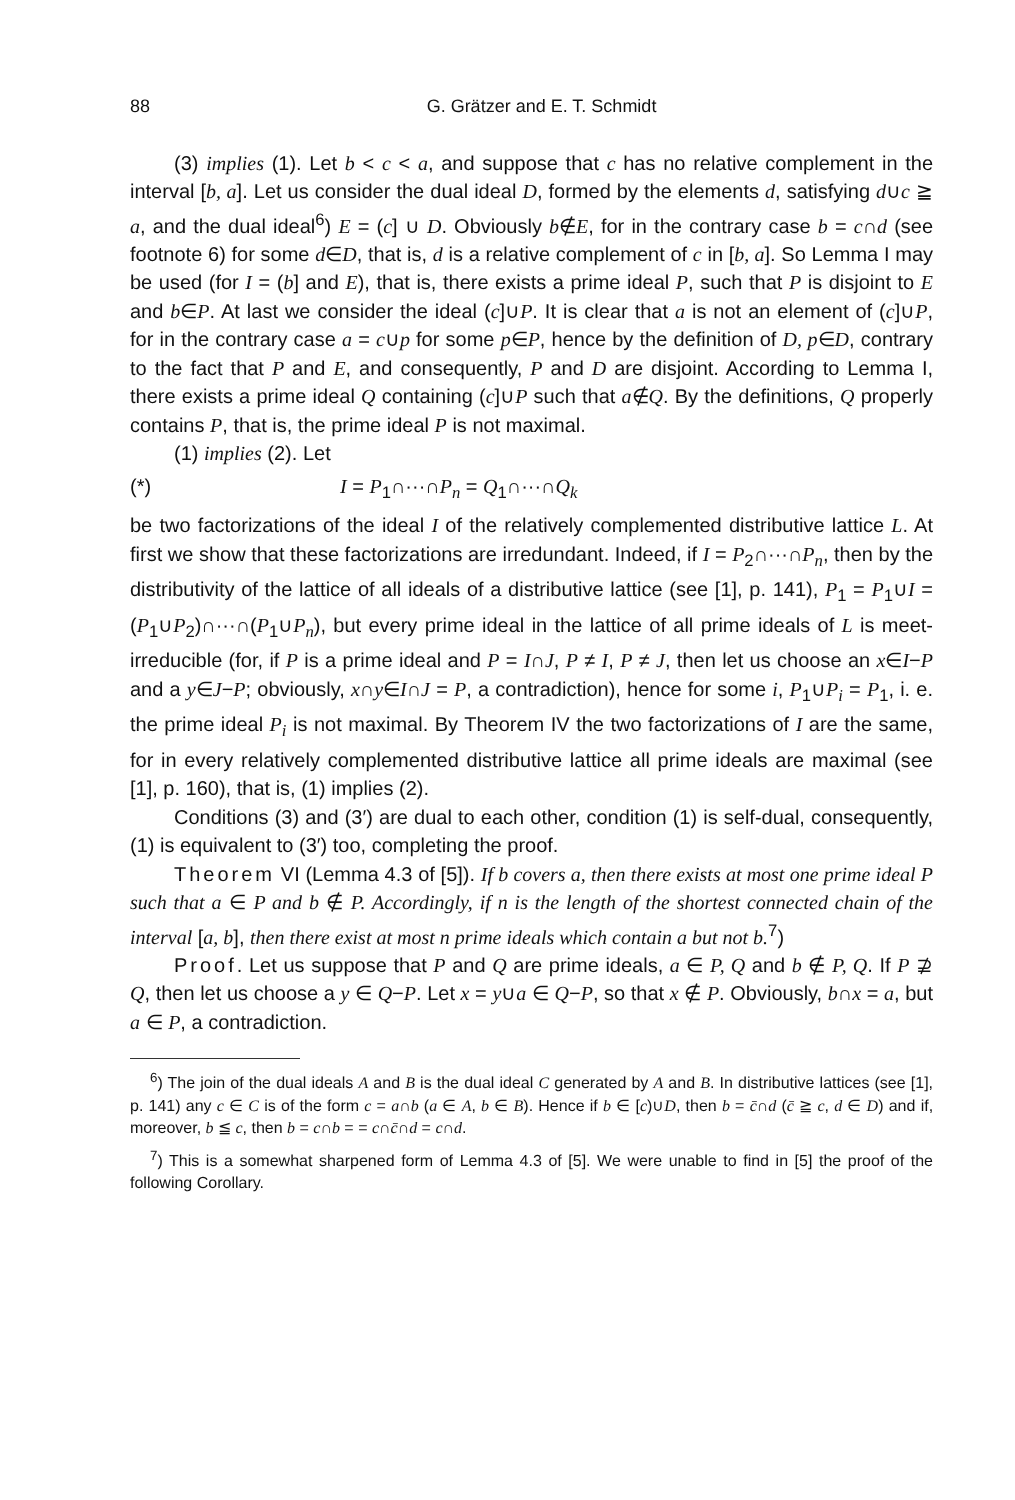88 G. Grätzer and E. T. Schmidt
(3) implies (1). Let b < c < a, and suppose that c has no relative complement in the interval [b, a]. Let us consider the dual ideal D, formed by the elements d, satisfying d∪c ≧ a, and the dual ideal<sup>6</sup>) E = (c] ∪ D. Obviously b∉E, for in the contrary case b = c∩d (see footnote 6) for some d∈D, that is, d is a relative complement of c in [b, a]. So Lemma I may be used (for I = (b] and E), that is, there exists a prime ideal P, such that P is disjoint to E and b∈P. At last we consider the ideal (c]∪P. It is clear that a is not an element of (c]∪P, for in the contrary case a = c∪p for some p∈P, hence by the definition of D, p∈D, contrary to the fact that P and E, and consequently, P and D are disjoint. According to Lemma I, there exists a prime ideal Q containing (c]∪P such that a∉Q. By the definitions, Q properly contains P, that is, the prime ideal P is not maximal.
(1) implies (2). Let
(*) I = P<sub>1</sub>∩···∩P<sub>n</sub> = Q<sub>1</sub>∩···∩Q<sub>k</sub>
be two factorizations of the ideal I of the relatively complemented distributive lattice L. At first we show that these factorizations are irredundant. Indeed, if I = P<sub>2</sub>∩···∩P<sub>n</sub>, then by the distributivity of the lattice of all ideals of a distributive lattice (see [1], p. 141), P<sub>1</sub> = P<sub>1</sub>∪I = (P<sub>1</sub>∪P<sub>2</sub>)∩···∩(P<sub>1</sub>∪P<sub>n</sub>), but every prime ideal in the lattice of all prime ideals of L is meet-irreducible (for, if P is a prime ideal and P = I∩J, P ≠ I, P ≠ J, then let us choose an x∈I−P and a y∈J−P; obviously, x∩y∈I∩J = P, a contradiction), hence for some i, P<sub>1</sub>∪P<sub>i</sub> = P<sub>1</sub>, i. e. the prime ideal P<sub>i</sub> is not maximal. By Theorem IV the two factorizations of I are the same, for in every relatively complemented distributive lattice all prime ideals are maximal (see [1], p. 160), that is, (1) implies (2).
Conditions (3) and (3′) are dual to each other, condition (1) is self-dual, consequently, (1) is equivalent to (3′) too, completing the proof.
Theorem VI (Lemma 4.3 of [5]). If b covers a, then there exists at most one prime ideal P such that a ∈ P and b ∉ P. Accordingly, if n is the length of the shortest connected chain of the interval [a, b], then there exist at most n prime ideals which contain a but not b.<sup>7</sup>)
Proof. Let us suppose that P and Q are prime ideals, a ∈ P, Q and b ∉ P, Q. If P ⊉ Q, then let us choose a y ∈ Q−P. Let x = y∪a ∈ Q−P, so that x ∉ P. Obviously, b∩x = a, but a ∈ P, a contradiction.
<sup>6</sup>) The join of the dual ideals A and B is the dual ideal C generated by A and B. In distributive lattices (see [1], p. 141) any c ∈ C is of the form c = a∩b (a ∈ A, b ∈ B). Hence if b ∈ [c)∪D, then b = c̄∩d (c̄ ≧ c, d ∈ D) and if, moreover, b ≦ c, then b = c∩b = = c∩c̄∩d = c∩d.
<sup>7</sup>) This is a somewhat sharpened form of Lemma 4.3 of [5]. We were unable to find in [5] the proof of the following Corollary.